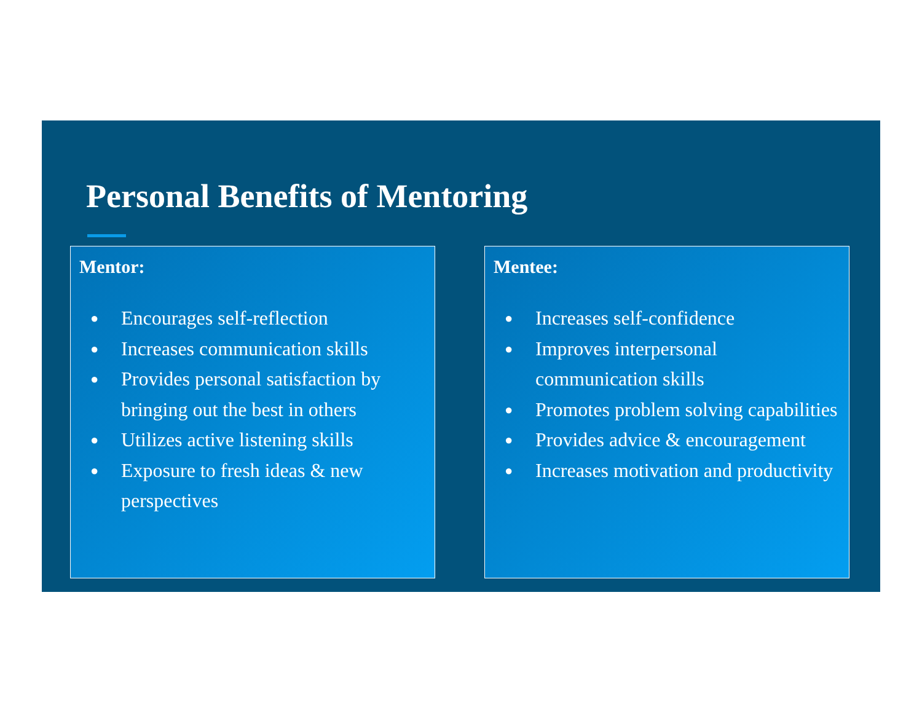Personal Benefits of Mentoring
Mentor:
● Encourages self-reflection
● Increases communication skills
● Provides personal satisfaction by bringing out the best in others
● Utilizes active listening skills
● Exposure to fresh ideas & new perspectives
Mentee:
● Increases self-confidence
● Improves interpersonal communication skills
● Promotes problem solving capabilities
● Provides advice & encouragement
● Increases motivation and productivity